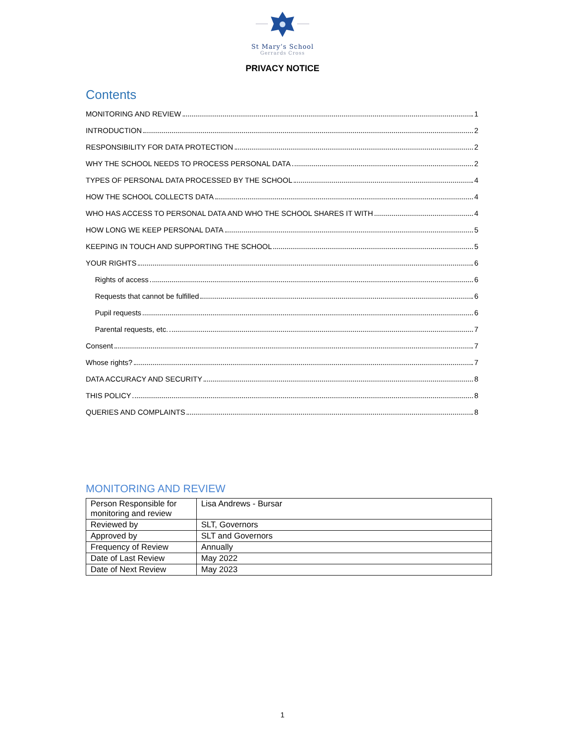St Mary’s School
Gerrards Cross
PRIVACY NOTICE
Contents
MONITORING AND REVIEW 1
INTRODUCTION 2
RESPONSIBILITY FOR DATA PROTECTION 2
WHY THE SCHOOL NEEDS TO PROCESS PERSONAL DATA 2
TYPES OF PERSONAL DATA PROCESSED BY THE SCHOOL 4
HOW THE SCHOOL COLLECTS DATA 4
WHO HAS ACCESS TO PERSONAL DATA AND WHO THE SCHOOL SHARES IT WITH 4
HOW LONG WE KEEP PERSONAL DATA 5
KEEPING IN TOUCH AND SUPPORTING THE SCHOOL 5
YOUR RIGHTS 6
Rights of access 6
Requests that cannot be fulfilled 6
Pupil requests 6
Parental requests, etc. 7
Consent 7
Whose rights? 7
DATA ACCURACY AND SECURITY 8
THIS POLICY 8
QUERIES AND COMPLAINTS 8
MONITORING AND REVIEW
| Person Responsible for monitoring and review | Lisa Andrews - Bursar |
| Reviewed by | SLT, Governors |
| Approved by | SLT and Governors |
| Frequency of Review | Annually |
| Date of Last Review | May 2022 |
| Date of Next Review | May 2023 |
1